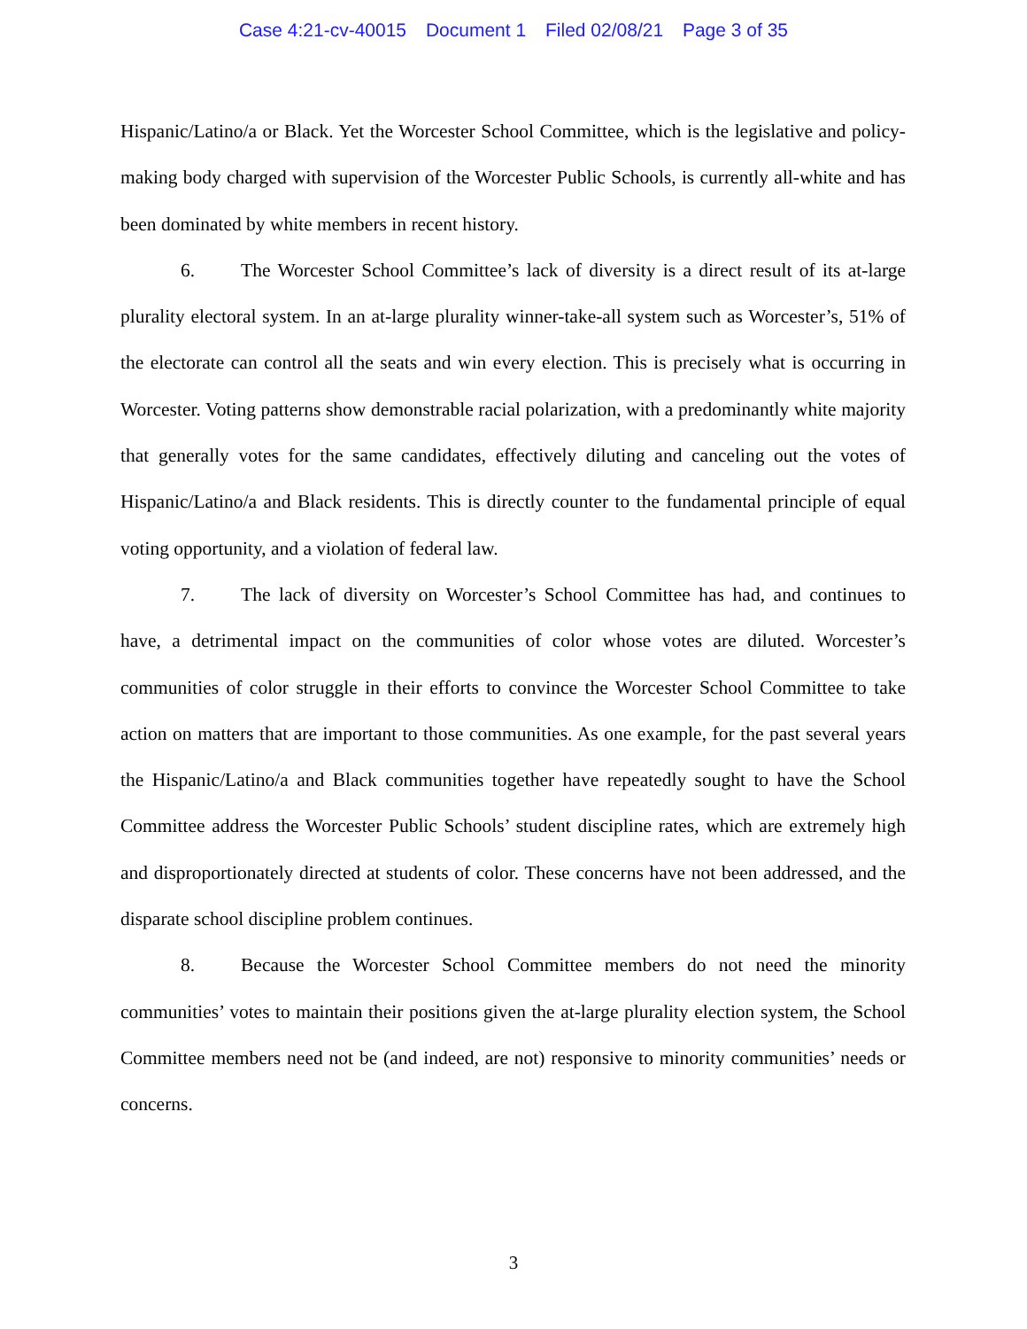Case 4:21-cv-40015 Document 1 Filed 02/08/21 Page 3 of 35
Hispanic/Latino/a or Black. Yet the Worcester School Committee, which is the legislative and policy-making body charged with supervision of the Worcester Public Schools, is currently all-white and has been dominated by white members in recent history.
6. The Worcester School Committee’s lack of diversity is a direct result of its at-large plurality electoral system. In an at-large plurality winner-take-all system such as Worcester’s, 51% of the electorate can control all the seats and win every election. This is precisely what is occurring in Worcester. Voting patterns show demonstrable racial polarization, with a predominantly white majority that generally votes for the same candidates, effectively diluting and canceling out the votes of Hispanic/Latino/a and Black residents. This is directly counter to the fundamental principle of equal voting opportunity, and a violation of federal law.
7. The lack of diversity on Worcester’s School Committee has had, and continues to have, a detrimental impact on the communities of color whose votes are diluted. Worcester’s communities of color struggle in their efforts to convince the Worcester School Committee to take action on matters that are important to those communities. As one example, for the past several years the Hispanic/Latino/a and Black communities together have repeatedly sought to have the School Committee address the Worcester Public Schools’ student discipline rates, which are extremely high and disproportionately directed at students of color. These concerns have not been addressed, and the disparate school discipline problem continues.
8. Because the Worcester School Committee members do not need the minority communities’ votes to maintain their positions given the at-large plurality election system, the School Committee members need not be (and indeed, are not) responsive to minority communities’ needs or concerns.
3